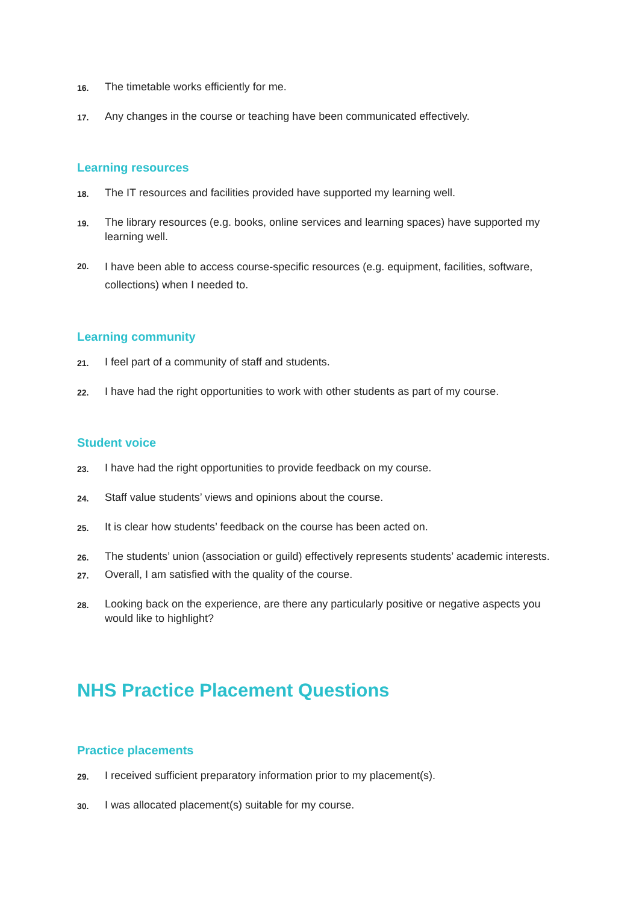16. The timetable works efficiently for me.
17. Any changes in the course or teaching have been communicated effectively.
Learning resources
18. The IT resources and facilities provided have supported my learning well.
19. The library resources (e.g. books, online services and learning spaces) have supported my learning well.
20. I have been able to access course-specific resources (e.g. equipment, facilities, software, collections) when I needed to.
Learning community
21. I feel part of a community of staff and students.
22. I have had the right opportunities to work with other students as part of my course.
Student voice
23. I have had the right opportunities to provide feedback on my course.
24. Staff value students’ views and opinions about the course.
25. It is clear how students’ feedback on the course has been acted on.
26. The students’ union (association or guild) effectively represents students’ academic interests.
27. Overall, I am satisfied with the quality of the course.
28. Looking back on the experience, are there any particularly positive or negative aspects you would like to highlight?
NHS Practice Placement Questions
Practice placements
29. I received sufficient preparatory information prior to my placement(s).
30. I was allocated placement(s) suitable for my course.